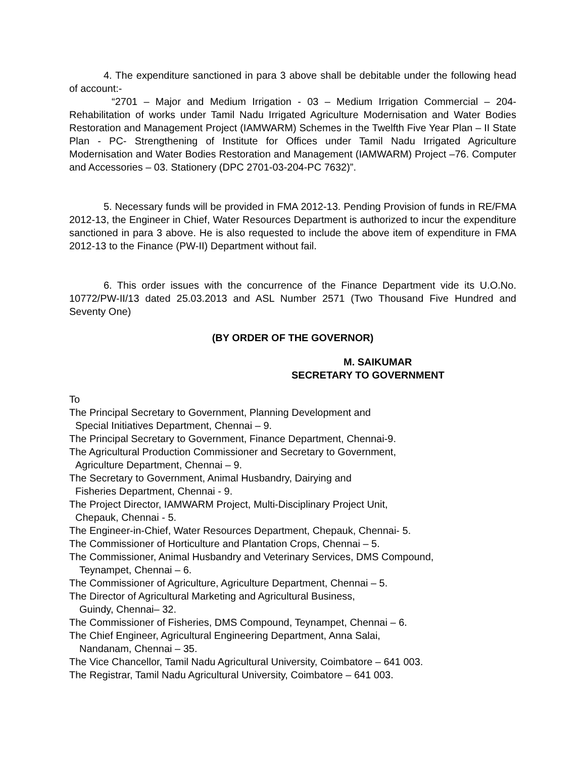4. The expenditure sanctioned in para 3 above shall be debitable under the following head of account:-
“2701 – Major and Medium Irrigation - 03 – Medium Irrigation Commercial – 204- Rehabilitation of works under Tamil Nadu Irrigated Agriculture Modernisation and Water Bodies Restoration and Management Project (IAMWARM) Schemes in the Twelfth Five Year Plan – II State Plan - PC- Strengthening of Institute for Offices under Tamil Nadu Irrigated Agriculture Modernisation and Water Bodies Restoration and Management (IAMWARM) Project –76. Computer and Accessories – 03. Stationery (DPC 2701-03-204-PC 7632)”.
5. Necessary funds will be provided in FMA 2012-13. Pending Provision of funds in RE/FMA 2012-13, the Engineer in Chief, Water Resources Department is authorized to incur the expenditure sanctioned in para 3 above. He is also requested to include the above item of expenditure in FMA 2012-13 to the Finance (PW-II) Department without fail.
6. This order issues with the concurrence of the Finance Department vide its U.O.No. 10772/PW-II/13 dated 25.03.2013 and ASL Number 2571 (Two Thousand Five Hundred and Seventy One)
(BY ORDER OF THE GOVERNOR)
M. SAIKUMAR
SECRETARY TO GOVERNMENT
To
The Principal Secretary to Government, Planning Development and
Special Initiatives Department, Chennai – 9.
The Principal Secretary to Government, Finance Department, Chennai-9.
The Agricultural Production Commissioner and Secretary to Government,
Agriculture Department, Chennai – 9.
The Secretary to Government, Animal Husbandry, Dairying and
Fisheries Department, Chennai - 9.
The Project Director, IAMWARM Project, Multi-Disciplinary Project Unit,
Chepauk, Chennai - 5.
The Engineer-in-Chief, Water Resources Department, Chepauk, Chennai- 5.
The Commissioner of Horticulture and Plantation Crops, Chennai – 5.
The Commissioner, Animal Husbandry and Veterinary Services, DMS Compound,
Teynampet, Chennai – 6.
The Commissioner of Agriculture, Agriculture Department, Chennai – 5.
The Director of Agricultural Marketing and Agricultural Business,
Guindy, Chennai– 32.
The Commissioner of Fisheries, DMS Compound, Teynampet, Chennai – 6.
The Chief Engineer, Agricultural Engineering Department, Anna Salai,
Nandanam, Chennai – 35.
The Vice Chancellor, Tamil Nadu Agricultural University, Coimbatore – 641 003.
The Registrar, Tamil Nadu Agricultural University, Coimbatore – 641 003.